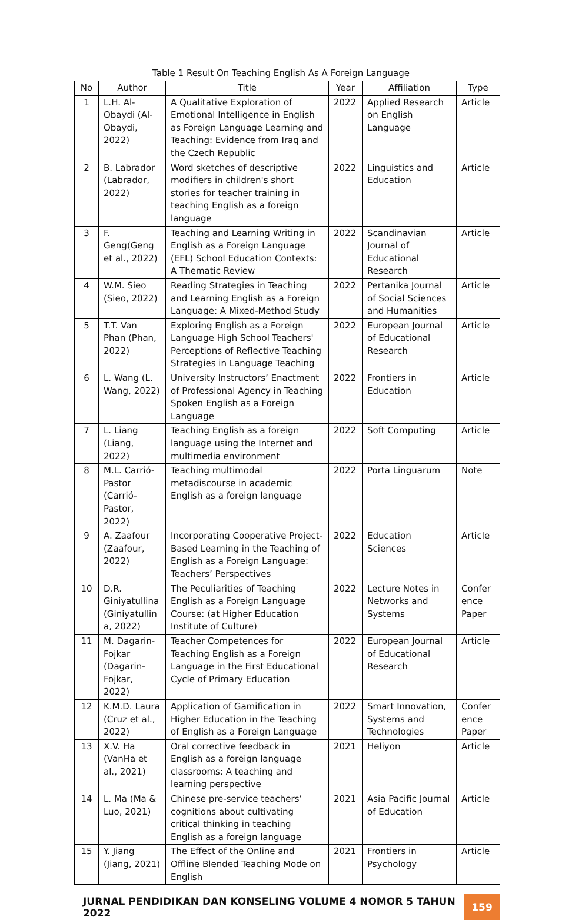Table 1 Result On Teaching English As A Foreign Language
| No | Author | Title | Year | Affiliation | Type |
| --- | --- | --- | --- | --- | --- |
| 1 | L.H. Al-Obaydi (Al-Obaydi, 2022) | A Qualitative Exploration of Emotional Intelligence in English as Foreign Language Learning and Teaching: Evidence from Iraq and the Czech Republic | 2022 | Applied Research on English Language | Article |
| 2 | B. Labrador (Labrador, 2022) | Word sketches of descriptive modifiers in children's short stories for teacher training in teaching English as a foreign language | 2022 | Linguistics and Education | Article |
| 3 | F. Geng(Geng et al., 2022) | Teaching and Learning Writing in English as a Foreign Language (EFL) School Education Contexts: A Thematic Review | 2022 | Scandinavian Journal of Educational Research | Article |
| 4 | W.M. Sieo (Sieo, 2022) | Reading Strategies in Teaching and Learning English as a Foreign Language: A Mixed-Method Study | 2022 | Pertanika Journal of Social Sciences and Humanities | Article |
| 5 | T.T. Van Phan (Phan, 2022) | Exploring English as a Foreign Language High School Teachers' Perceptions of Reflective Teaching Strategies in Language Teaching | 2022 | European Journal of Educational Research | Article |
| 6 | L. Wang (L. Wang, 2022) | University Instructors’ Enactment of Professional Agency in Teaching Spoken English as a Foreign Language | 2022 | Frontiers in Education | Article |
| 7 | L. Liang (Liang, 2022) | Teaching English as a foreign language using the Internet and multimedia environment | 2022 | Soft Computing | Article |
| 8 | M.L. Carrió-Pastor (Carrió-Pastor, 2022) | Teaching multimodal metadiscourse in academic English as a foreign language | 2022 | Porta Linguarum | Note |
| 9 | A. Zaafour (Zaafour, 2022) | Incorporating Cooperative Project-Based Learning in the Teaching of English as a Foreign Language: Teachers’ Perspectives | 2022 | Education Sciences | Article |
| 10 | D.R. Giniyatullina (Giniyatullin a, 2022) | The Peculiarities of Teaching English as a Foreign Language Course: (at Higher Education Institute of Culture) | 2022 | Lecture Notes in Networks and Systems | Confer ence Paper |
| 11 | M. Dagarin-Fojkar (Dagarin-Fojkar, 2022) | Teacher Competences for Teaching English as a Foreign Language in the First Educational Cycle of Primary Education | 2022 | European Journal of Educational Research | Article |
| 12 | K.M.D. Laura (Cruz et al., 2022) | Application of Gamification in Higher Education in the Teaching of English as a Foreign Language | 2022 | Smart Innovation, Systems and Technologies | Confer ence Paper |
| 13 | X.V. Ha (VanHa et al., 2021) | Oral corrective feedback in English as a foreign language classrooms: A teaching and learning perspective | 2021 | Heliyon | Article |
| 14 | L. Ma (Ma & Luo, 2021) | Chinese pre-service teachers’ cognitions about cultivating critical thinking in teaching English as a foreign language | 2021 | Asia Pacific Journal of Education | Article |
| 15 | Y. Jiang (Jiang, 2021) | The Effect of the Online and Offline Blended Teaching Mode on English | 2021 | Frontiers in Psychology | Article |
JURNAL PENDIDIKAN DAN KONSELING VOLUME 4 NOMOR 5 TAHUN 2022
159